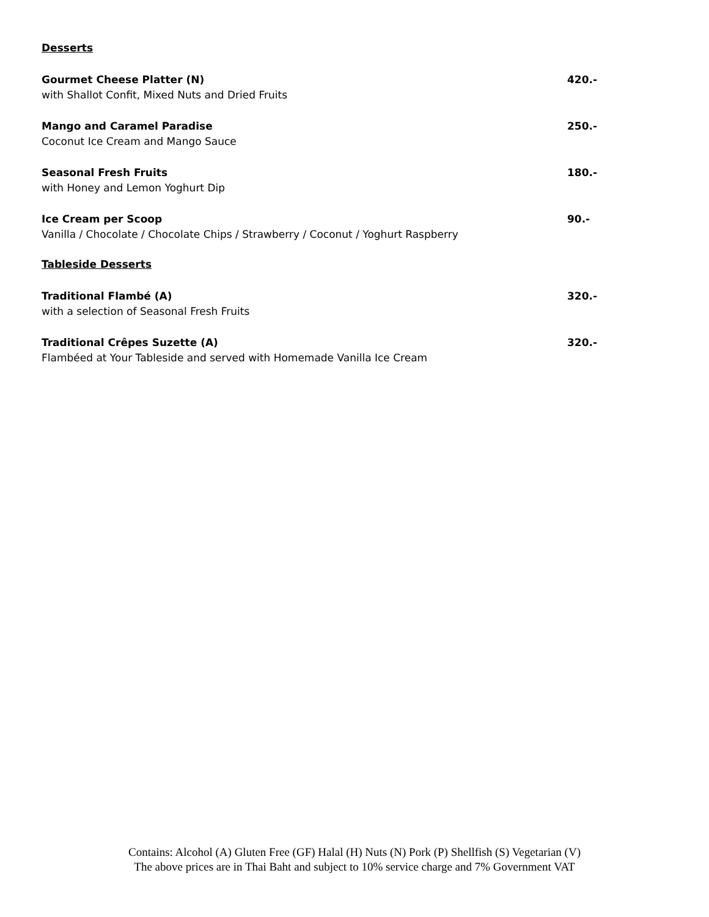Desserts
Gourmet Cheese Platter (N)
with Shallot Confit, Mixed Nuts and Dried Fruits
420.-
Mango and Caramel Paradise
Coconut Ice Cream and Mango Sauce
250.-
Seasonal Fresh Fruits
with Honey and Lemon Yoghurt Dip
180.-
Ice Cream per Scoop
Vanilla / Chocolate / Chocolate Chips / Strawberry / Coconut / Yoghurt Raspberry
90.-
Tableside Desserts
Traditional Flambé (A)
with a selection of Seasonal Fresh Fruits
320.-
Traditional Crêpes Suzette (A)
Flambéed at Your Tableside and served with Homemade Vanilla Ice Cream
320.-
Contains: Alcohol (A) Gluten Free (GF) Halal (H) Nuts (N) Pork (P) Shellfish (S) Vegetarian (V)
The above prices are in Thai Baht and subject to 10% service charge and 7% Government VAT